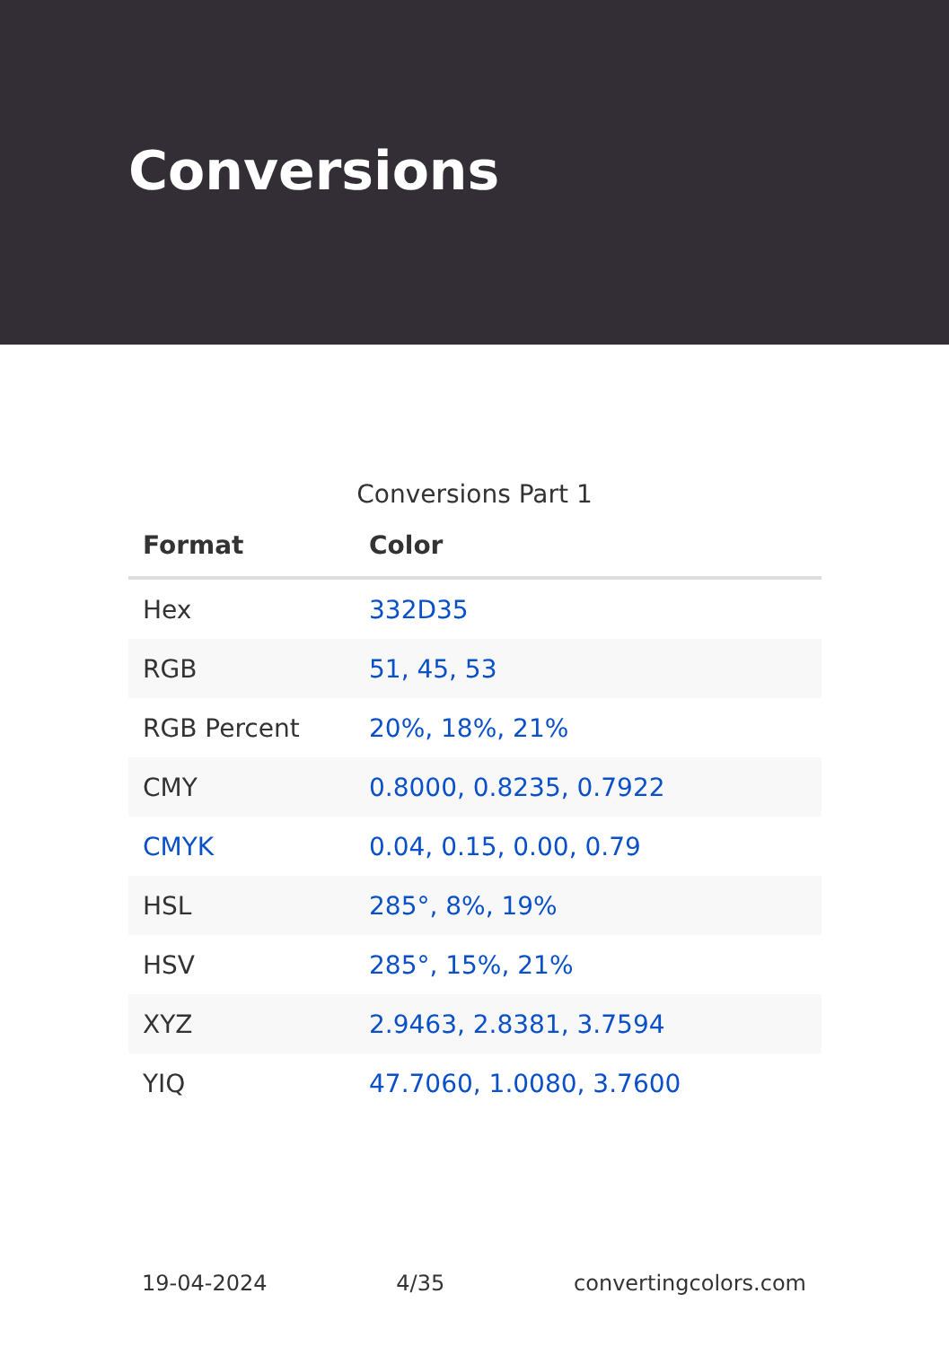Conversions
Conversions Part 1
| Format | Color |
| --- | --- |
| Hex | 332D35 |
| RGB | 51, 45, 53 |
| RGB Percent | 20%, 18%, 21% |
| CMY | 0.8000, 0.8235, 0.7922 |
| CMYK | 0.04, 0.15, 0.00, 0.79 |
| HSL | 285°, 8%, 19% |
| HSV | 285°, 15%, 21% |
| XYZ | 2.9463, 2.8381, 3.7594 |
| YIQ | 47.7060, 1.0080, 3.7600 |
19-04-2024 4/35 convertingcolors.com